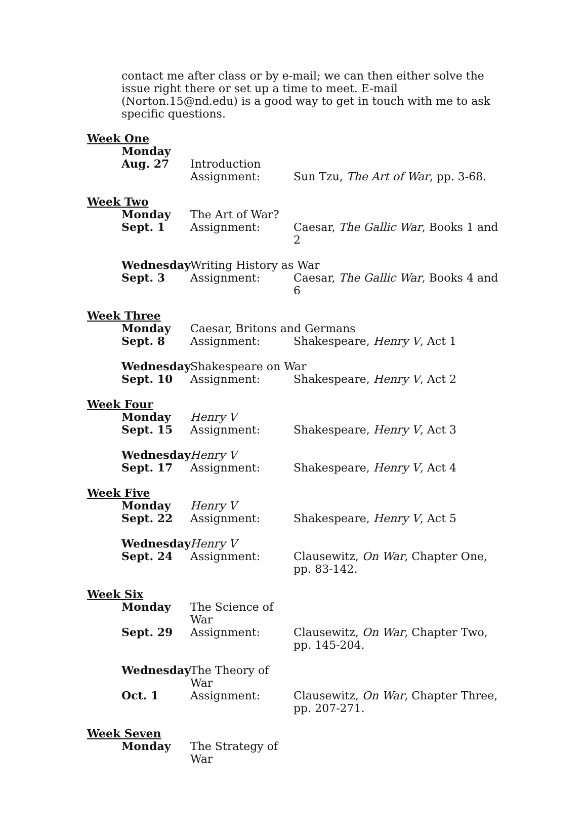contact me after class or by e-mail; we can then either solve the issue right there or set up a time to meet. E-mail (Norton.15@nd.edu) is a good way to get in touch with me to ask specific questions.
Week One
Monday
Aug. 27 Introduction
Assignment: Sun Tzu, The Art of War, pp. 3-68.
Week Two
Monday The Art of War?
Sept. 1 Assignment: Caesar, The Gallic War, Books 1 and 2
Wednesday Writing History as War
Sept. 3 Assignment: Caesar, The Gallic War, Books 4 and 6
Week Three
Monday Caesar, Britons and Germans
Sept. 8 Assignment: Shakespeare, Henry V, Act 1
Wednesday Shakespeare on War
Sept. 10 Assignment: Shakespeare, Henry V, Act 2
Week Four
Monday Henry V
Sept. 15 Assignment: Shakespeare, Henry V, Act 3
Wednesday Henry V
Sept. 17 Assignment: Shakespeare, Henry V, Act 4
Week Five
Monday Henry V
Sept. 22 Assignment: Shakespeare, Henry V, Act 5
Wednesday Henry V
Sept. 24 Assignment: Clausewitz, On War, Chapter One, pp. 83-142.
Week Six
Monday The Science of War
Sept. 29 Assignment: Clausewitz, On War, Chapter Two, pp. 145-204.
Wednesday The Theory of War
Oct. 1 Assignment: Clausewitz, On War, Chapter Three, pp. 207-271.
Week Seven
Monday The Strategy of War